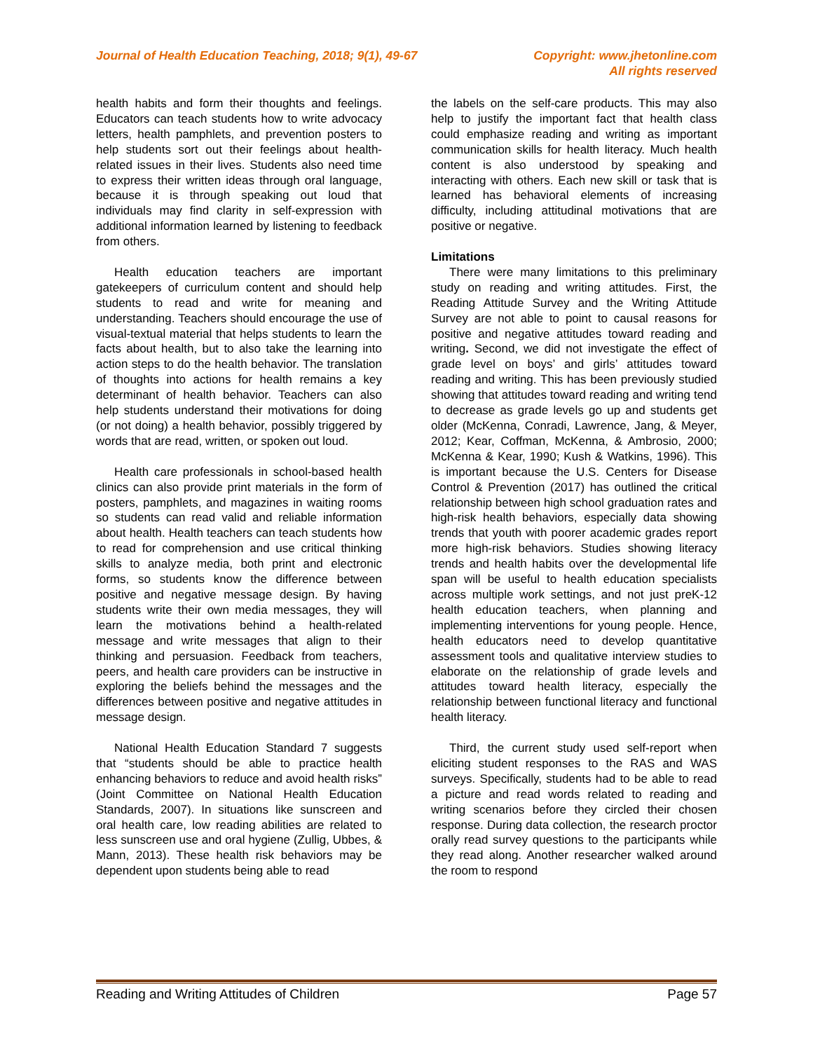Journal of Health Education Teaching, 2018; 9(1), 49-67
Copyright: www.jhetonline.com
All rights reserved
health habits and form their thoughts and feelings. Educators can teach students how to write advocacy letters, health pamphlets, and prevention posters to help students sort out their feelings about health-related issues in their lives. Students also need time to express their written ideas through oral language, because it is through speaking out loud that individuals may find clarity in self-expression with additional information learned by listening to feedback from others.
Health education teachers are important gatekeepers of curriculum content and should help students to read and write for meaning and understanding. Teachers should encourage the use of visual-textual material that helps students to learn the facts about health, but to also take the learning into action steps to do the health behavior. The translation of thoughts into actions for health remains a key determinant of health behavior. Teachers can also help students understand their motivations for doing (or not doing) a health behavior, possibly triggered by words that are read, written, or spoken out loud.
Health care professionals in school-based health clinics can also provide print materials in the form of posters, pamphlets, and magazines in waiting rooms so students can read valid and reliable information about health. Health teachers can teach students how to read for comprehension and use critical thinking skills to analyze media, both print and electronic forms, so students know the difference between positive and negative message design. By having students write their own media messages, they will learn the motivations behind a health-related message and write messages that align to their thinking and persuasion. Feedback from teachers, peers, and health care providers can be instructive in exploring the beliefs behind the messages and the differences between positive and negative attitudes in message design.
National Health Education Standard 7 suggests that “students should be able to practice health enhancing behaviors to reduce and avoid health risks” (Joint Committee on National Health Education Standards, 2007). In situations like sunscreen and oral health care, low reading abilities are related to less sunscreen use and oral hygiene (Zullig, Ubbes, & Mann, 2013). These health risk behaviors may be dependent upon students being able to read
the labels on the self-care products. This may also help to justify the important fact that health class could emphasize reading and writing as important communication skills for health literacy. Much health content is also understood by speaking and interacting with others. Each new skill or task that is learned has behavioral elements of increasing difficulty, including attitudinal motivations that are positive or negative.
Limitations
There were many limitations to this preliminary study on reading and writing attitudes. First, the Reading Attitude Survey and the Writing Attitude Survey are not able to point to causal reasons for positive and negative attitudes toward reading and writing. Second, we did not investigate the effect of grade level on boys’ and girls’ attitudes toward reading and writing. This has been previously studied showing that attitudes toward reading and writing tend to decrease as grade levels go up and students get older (McKenna, Conradi, Lawrence, Jang, & Meyer, 2012; Kear, Coffman, McKenna, & Ambrosio, 2000; McKenna & Kear, 1990; Kush & Watkins, 1996). This is important because the U.S. Centers for Disease Control & Prevention (2017) has outlined the critical relationship between high school graduation rates and high-risk health behaviors, especially data showing trends that youth with poorer academic grades report more high-risk behaviors. Studies showing literacy trends and health habits over the developmental life span will be useful to health education specialists across multiple work settings, and not just preK-12 health education teachers, when planning and implementing interventions for young people. Hence, health educators need to develop quantitative assessment tools and qualitative interview studies to elaborate on the relationship of grade levels and attitudes toward health literacy, especially the relationship between functional literacy and functional health literacy.
Third, the current study used self-report when eliciting student responses to the RAS and WAS surveys. Specifically, students had to be able to read a picture and read words related to reading and writing scenarios before they circled their chosen response. During data collection, the research proctor orally read survey questions to the participants while they read along. Another researcher walked around the room to respond
Reading and Writing Attitudes of Children Page 57